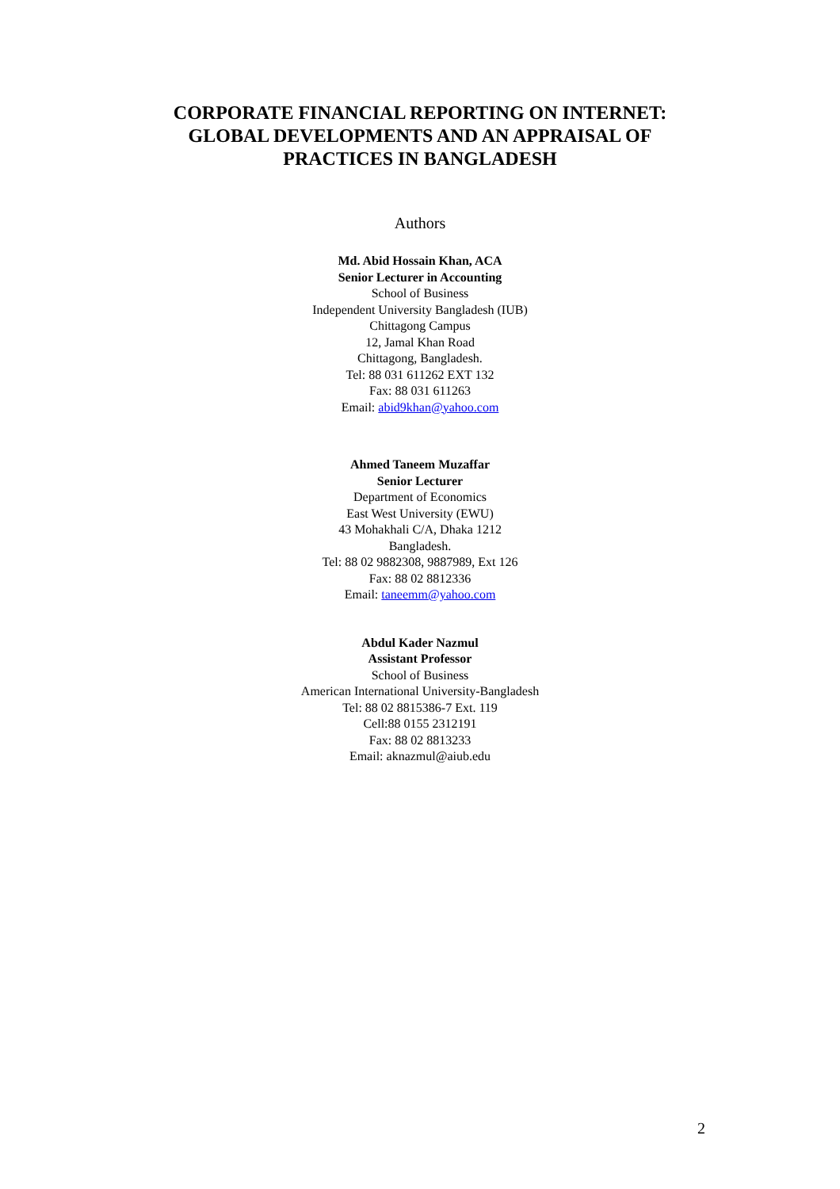CORPORATE FINANCIAL REPORTING ON INTERNET:
GLOBAL DEVELOPMENTS AND AN APPRAISAL OF
PRACTICES IN BANGLADESH
Authors
Md. Abid Hossain Khan, ACA
Senior Lecturer in Accounting
School of Business
Independent University Bangladesh (IUB)
Chittagong Campus
12, Jamal Khan Road
Chittagong, Bangladesh.
Tel: 88 031 611262 EXT 132
Fax: 88 031 611263
Email: abid9khan@yahoo.com
Ahmed Taneem Muzaffar
Senior Lecturer
Department of Economics
East West University (EWU)
43 Mohakhali C/A, Dhaka 1212
Bangladesh.
Tel: 88 02 9882308, 9887989, Ext 126
Fax: 88 02 8812336
Email: taneemm@yahoo.com
Abdul Kader Nazmul
Assistant Professor
School of Business
American International University-Bangladesh
Tel: 88 02 8815386-7 Ext. 119
Cell:88 0155 2312191
Fax: 88 02 8813233
Email: aknazmul@aiub.edu
2